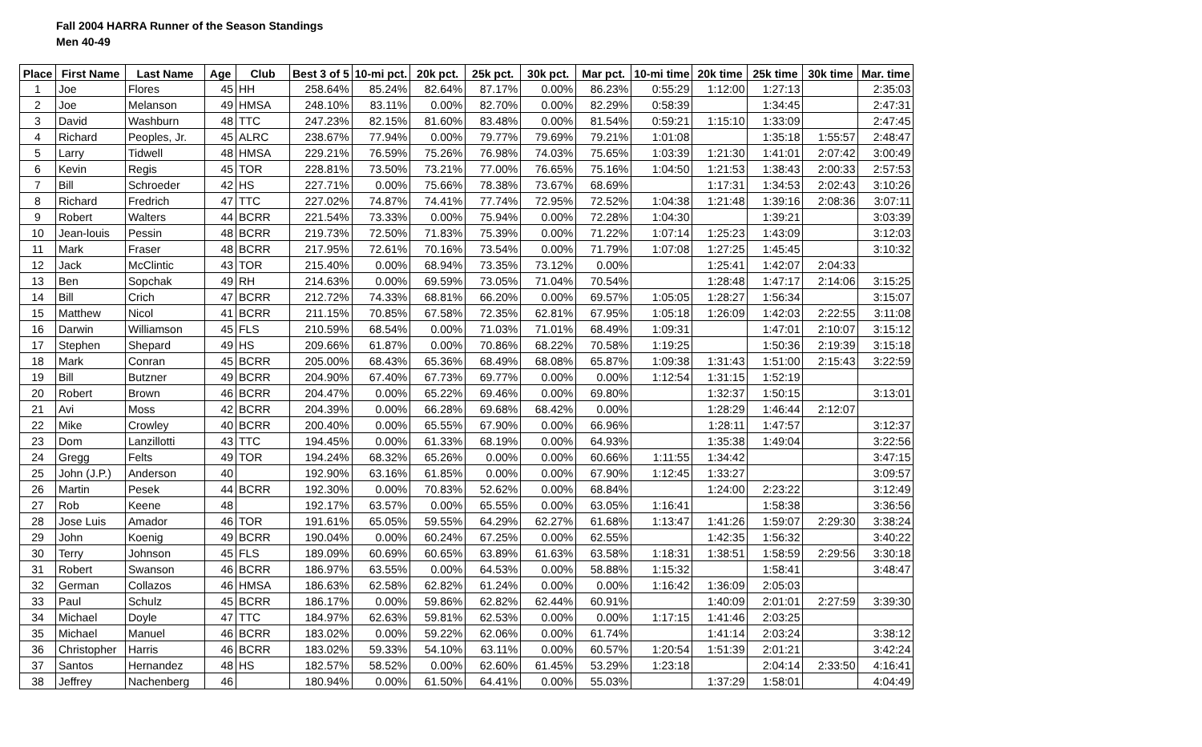Fall 2004 HARRA Runner of the Season Standings
Men 40-49
| Place | First Name | Last Name | Age | Club | Best 3 of 5 | 10-mi pct. | 20k pct. | 25k pct. | 30k pct. | Mar pct. | 10-mi time | 20k time | 25k time | 30k time | Mar. time |
| --- | --- | --- | --- | --- | --- | --- | --- | --- | --- | --- | --- | --- | --- | --- | --- |
| 1 | Joe | Flores | 45 | HH | 258.64% | 85.24% | 82.64% | 87.17% | 0.00% | 86.23% | 0:55:29 | 1:12:00 | 1:27:13 | | 2:35:03 |
| 2 | Joe | Melanson | 49 | HMSA | 248.10% | 83.11% | 0.00% | 82.70% | 0.00% | 82.29% | 0:58:39 | | 1:34:45 | | 2:47:31 |
| 3 | David | Washburn | 48 | TTC | 247.23% | 82.15% | 81.60% | 83.48% | 0.00% | 81.54% | 0:59:21 | 1:15:10 | 1:33:09 | | 2:47:45 |
| 4 | Richard | Peoples, Jr. | 45 | ALRC | 238.67% | 77.94% | 0.00% | 79.77% | 79.69% | 79.21% | 1:01:08 | | 1:35:18 | 1:55:57 | 2:48:47 |
| 5 | Larry | Tidwell | 48 | HMSA | 229.21% | 76.59% | 75.26% | 76.98% | 74.03% | 75.65% | 1:03:39 | 1:21:30 | 1:41:01 | 2:07:42 | 3:00:49 |
| 6 | Kevin | Regis | 45 | TOR | 228.81% | 73.50% | 73.21% | 77.00% | 76.65% | 75.16% | 1:04:50 | 1:21:53 | 1:38:43 | 2:00:33 | 2:57:53 |
| 7 | Bill | Schroeder | 42 | HS | 227.71% | 0.00% | 75.66% | 78.38% | 73.67% | 68.69% | | 1:17:31 | 1:34:53 | 2:02:43 | 3:10:26 |
| 8 | Richard | Fredrich | 47 | TTC | 227.02% | 74.87% | 74.41% | 77.74% | 72.95% | 72.52% | 1:04:38 | 1:21:48 | 1:39:16 | 2:08:36 | 3:07:11 |
| 9 | Robert | Walters | 44 | BCRR | 221.54% | 73.33% | 0.00% | 75.94% | 0.00% | 72.28% | 1:04:30 | | 1:39:21 | | 3:03:39 |
| 10 | Jean-louis | Pessin | 48 | BCRR | 219.73% | 72.50% | 71.83% | 75.39% | 0.00% | 71.22% | 1:07:14 | 1:25:23 | 1:43:09 | | 3:12:03 |
| 11 | Mark | Fraser | 48 | BCRR | 217.95% | 72.61% | 70.16% | 73.54% | 0.00% | 71.79% | 1:07:08 | 1:27:25 | 1:45:45 | | 3:10:32 |
| 12 | Jack | McClintic | 43 | TOR | 215.40% | 0.00% | 68.94% | 73.35% | 73.12% | 0.00% | | 1:25:41 | 1:42:07 | 2:04:33 | |
| 13 | Ben | Sopchak | 49 | RH | 214.63% | 0.00% | 69.59% | 73.05% | 71.04% | 70.54% | | 1:28:48 | 1:47:17 | 2:14:06 | 3:15:25 |
| 14 | Bill | Crich | 47 | BCRR | 212.72% | 74.33% | 68.81% | 66.20% | 0.00% | 69.57% | 1:05:05 | 1:28:27 | 1:56:34 | | 3:15:07 |
| 15 | Matthew | Nicol | 41 | BCRR | 211.15% | 70.85% | 67.58% | 72.35% | 62.81% | 67.95% | 1:05:18 | 1:26:09 | 1:42:03 | 2:22:55 | 3:11:08 |
| 16 | Darwin | Williamson | 45 | FLS | 210.59% | 68.54% | 0.00% | 71.03% | 71.01% | 68.49% | 1:09:31 | | 1:47:01 | 2:10:07 | 3:15:12 |
| 17 | Stephen | Shepard | 49 | HS | 209.66% | 61.87% | 0.00% | 70.86% | 68.22% | 70.58% | 1:19:25 | | 1:50:36 | 2:19:39 | 3:15:18 |
| 18 | Mark | Conran | 45 | BCRR | 205.00% | 68.43% | 65.36% | 68.49% | 68.08% | 65.87% | 1:09:38 | 1:31:43 | 1:51:00 | 2:15:43 | 3:22:59 |
| 19 | Bill | Butzner | 49 | BCRR | 204.90% | 67.40% | 67.73% | 69.77% | 0.00% | 0.00% | 1:12:54 | 1:31:15 | 1:52:19 | | |
| 20 | Robert | Brown | 46 | BCRR | 204.47% | 0.00% | 65.22% | 69.46% | 0.00% | 69.80% | | 1:32:37 | 1:50:15 | | 3:13:01 |
| 21 | Avi | Moss | 42 | BCRR | 204.39% | 0.00% | 66.28% | 69.68% | 68.42% | 0.00% | | 1:28:29 | 1:46:44 | 2:12:07 | |
| 22 | Mike | Crowley | 40 | BCRR | 200.40% | 0.00% | 65.55% | 67.90% | 0.00% | 66.96% | | 1:28:11 | 1:47:57 | | 3:12:37 |
| 23 | Dom | Lanzillotti | 43 | TTC | 194.45% | 0.00% | 61.33% | 68.19% | 0.00% | 64.93% | | 1:35:38 | 1:49:04 | | 3:22:56 |
| 24 | Gregg | Felts | 49 | TOR | 194.24% | 68.32% | 65.26% | 0.00% | 0.00% | 60.66% | 1:11:55 | 1:34:42 | | | 3:47:15 |
| 25 | John (J.P.) | Anderson | 40 | | 192.90% | 63.16% | 61.85% | 0.00% | 0.00% | 67.90% | 1:12:45 | 1:33:27 | | | 3:09:57 |
| 26 | Martin | Pesek | 44 | BCRR | 192.30% | 0.00% | 70.83% | 52.62% | 0.00% | 68.84% | | 1:24:00 | 2:23:22 | | 3:12:49 |
| 27 | Rob | Keene | 48 | | 192.17% | 63.57% | 0.00% | 65.55% | 0.00% | 63.05% | 1:16:41 | | 1:58:38 | | 3:36:56 |
| 28 | Jose Luis | Amador | 46 | TOR | 191.61% | 65.05% | 59.55% | 64.29% | 62.27% | 61.68% | 1:13:47 | 1:41:26 | 1:59:07 | 2:29:30 | 3:38:24 |
| 29 | John | Koenig | 49 | BCRR | 190.04% | 0.00% | 60.24% | 67.25% | 0.00% | 62.55% | | 1:42:35 | 1:56:32 | | 3:40:22 |
| 30 | Terry | Johnson | 45 | FLS | 189.09% | 60.69% | 60.65% | 63.89% | 61.63% | 63.58% | 1:18:31 | 1:38:51 | 1:58:59 | 2:29:56 | 3:30:18 |
| 31 | Robert | Swanson | 46 | BCRR | 186.97% | 63.55% | 0.00% | 64.53% | 0.00% | 58.88% | 1:15:32 | | 1:58:41 | | 3:48:47 |
| 32 | German | Collazos | 46 | HMSA | 186.63% | 62.58% | 62.82% | 61.24% | 0.00% | 0.00% | 1:16:42 | 1:36:09 | 2:05:03 | | |
| 33 | Paul | Schulz | 45 | BCRR | 186.17% | 0.00% | 59.86% | 62.82% | 62.44% | 60.91% | | 1:40:09 | 2:01:01 | 2:27:59 | 3:39:30 |
| 34 | Michael | Doyle | 47 | TTC | 184.97% | 62.63% | 59.81% | 62.53% | 0.00% | 0.00% | 1:17:15 | 1:41:46 | 2:03:25 | | |
| 35 | Michael | Manuel | 46 | BCRR | 183.02% | 0.00% | 59.22% | 62.06% | 0.00% | 61.74% | | 1:41:14 | 2:03:24 | | 3:38:12 |
| 36 | Christopher | Harris | 46 | BCRR | 183.02% | 59.33% | 54.10% | 63.11% | 0.00% | 60.57% | 1:20:54 | 1:51:39 | 2:01:21 | | 3:42:24 |
| 37 | Santos | Hernandez | 48 | HS | 182.57% | 58.52% | 0.00% | 62.60% | 61.45% | 53.29% | 1:23:18 | | 2:04:14 | 2:33:50 | 4:16:41 |
| 38 | Jeffrey | Nachenberg | 46 | | 180.94% | 0.00% | 61.50% | 64.41% | 0.00% | 55.03% | | 1:37:29 | 1:58:01 | | 4:04:49 |